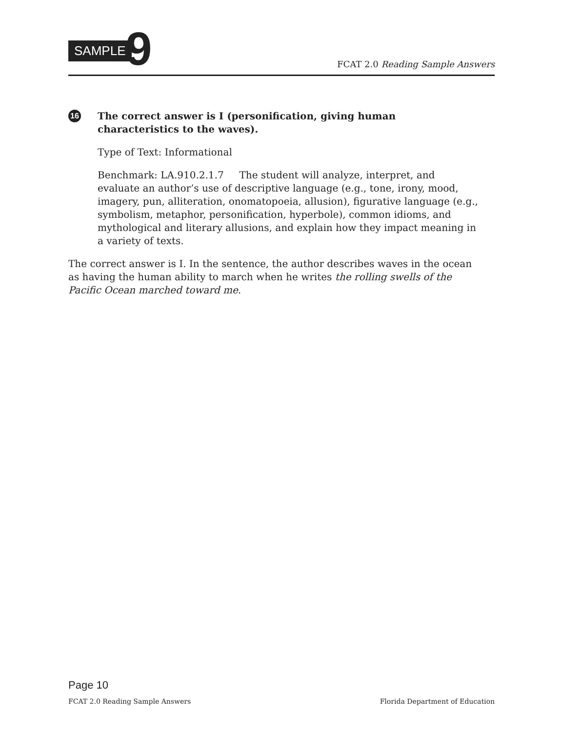SAMPLE 9
FCAT 2.0 Reading Sample Answers
16
The correct answer is I (personification, giving human characteristics to the waves).
Type of Text: Informational
Benchmark: LA.910.2.1.7 The student will analyze, interpret, and evaluate an author’s use of descriptive language (e.g., tone, irony, mood, imagery, pun, alliteration, onomatopoeia, allusion), figurative language (e.g., symbolism, metaphor, personification, hyperbole), common idioms, and mythological and literary allusions, and explain how they impact meaning in a variety of texts.
The correct answer is I. In the sentence, the author describes waves in the ocean as having the human ability to march when he writes the rolling swells of the Pacific Ocean marched toward me.
Page 10
FCAT 2.0 Reading Sample Answers Florida Department of Education